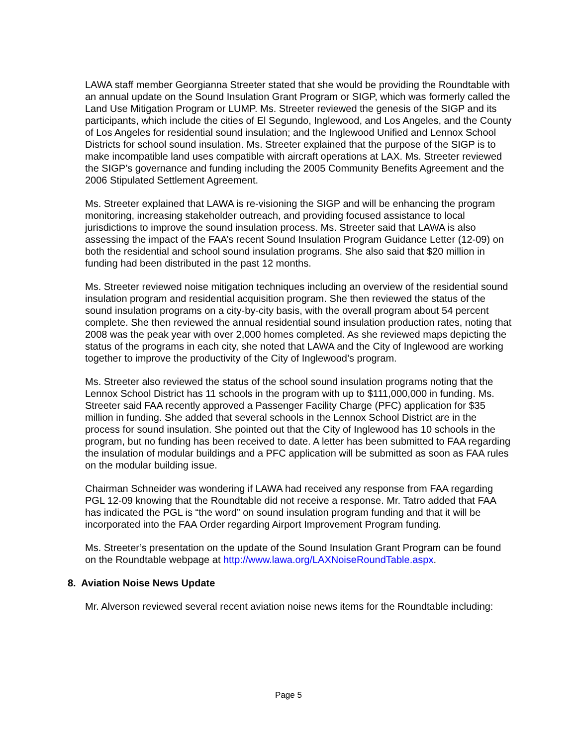LAWA staff member Georgianna Streeter stated that she would be providing the Roundtable with an annual update on the Sound Insulation Grant Program or SIGP, which was formerly called the Land Use Mitigation Program or LUMP. Ms. Streeter reviewed the genesis of the SIGP and its participants, which include the cities of El Segundo, Inglewood, and Los Angeles, and the County of Los Angeles for residential sound insulation; and the Inglewood Unified and Lennox School Districts for school sound insulation. Ms. Streeter explained that the purpose of the SIGP is to make incompatible land uses compatible with aircraft operations at LAX. Ms. Streeter reviewed the SIGP’s governance and funding including the 2005 Community Benefits Agreement and the 2006 Stipulated Settlement Agreement.
Ms. Streeter explained that LAWA is re-visioning the SIGP and will be enhancing the program monitoring, increasing stakeholder outreach, and providing focused assistance to local jurisdictions to improve the sound insulation process. Ms. Streeter said that LAWA is also assessing the impact of the FAA’s recent Sound Insulation Program Guidance Letter (12-09) on both the residential and school sound insulation programs. She also said that $20 million in funding had been distributed in the past 12 months.
Ms. Streeter reviewed noise mitigation techniques including an overview of the residential sound insulation program and residential acquisition program. She then reviewed the status of the sound insulation programs on a city-by-city basis, with the overall program about 54 percent complete. She then reviewed the annual residential sound insulation production rates, noting that 2008 was the peak year with over 2,000 homes completed. As she reviewed maps depicting the status of the programs in each city, she noted that LAWA and the City of Inglewood are working together to improve the productivity of the City of Inglewood’s program.
Ms. Streeter also reviewed the status of the school sound insulation programs noting that the Lennox School District has 11 schools in the program with up to $111,000,000 in funding. Ms. Streeter said FAA recently approved a Passenger Facility Charge (PFC) application for $35 million in funding. She added that several schools in the Lennox School District are in the process for sound insulation. She pointed out that the City of Inglewood has 10 schools in the program, but no funding has been received to date. A letter has been submitted to FAA regarding the insulation of modular buildings and a PFC application will be submitted as soon as FAA rules on the modular building issue.
Chairman Schneider was wondering if LAWA had received any response from FAA regarding PGL 12-09 knowing that the Roundtable did not receive a response. Mr. Tatro added that FAA has indicated the PGL is “the word” on sound insulation program funding and that it will be incorporated into the FAA Order regarding Airport Improvement Program funding.
Ms. Streeter’s presentation on the update of the Sound Insulation Grant Program can be found on the Roundtable webpage at http://www.lawa.org/LAXNoiseRoundTable.aspx.
8. Aviation Noise News Update
Mr. Alverson reviewed several recent aviation noise news items for the Roundtable including:
Page 5